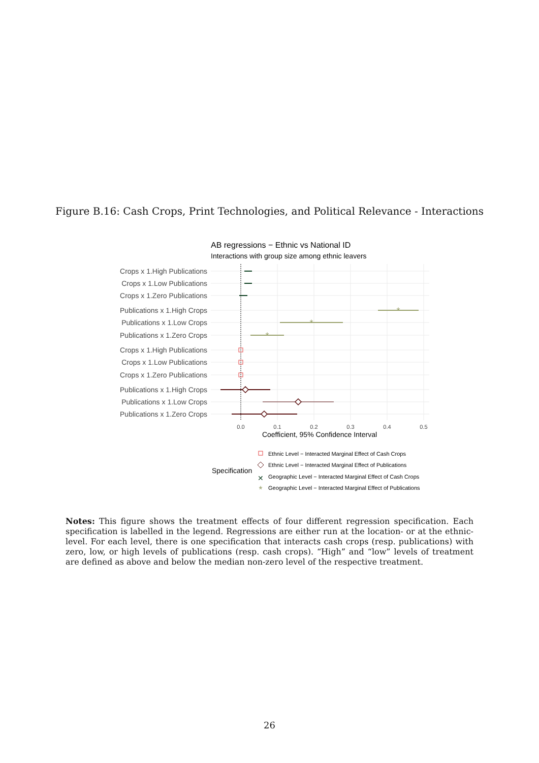Figure B.16: Cash Crops, Print Technologies, and Political Relevance - Interactions
AB regressions − Ethnic vs National ID
Interactions with group size among ethnic leavers
Crops x 1.High Publications
Crops x 1.Low Publications
Crops x 1.Zero Publications
Publications x 1.High Crops
Publications x 1.Low Crops
Publications x 1.Zero Crops
Crops x 1.High Publications
Crops x 1.Low Publications
Crops x 1.Zero Publications
Publications x 1.High Crops
Publications x 1.Low Crops
Publications x 1.Zero Crops
*
*
*
0.0
0.1
0.2
0.3
0.4
0.5
Coefficient, 95% Confidence Interval
Specification
Ethnic Level − Interacted Marginal Effect of Cash Crops
Ethnic Level − Interacted Marginal Effect of Publications
Geographic Level − Interacted Marginal Effect of Cash Crops
Geographic Level − Interacted Marginal Effect of Publications
✕
*
Notes: This figure shows the treatment effects of four different regression specification. Each specification is labelled in the legend. Regressions are either run at the location- or at the ethnic-level. For each level, there is one specification that interacts cash crops (resp. publications) with zero, low, or high levels of publications (resp. cash crops). “High” and “low” levels of treatment are defined as above and below the median non-zero level of the respective treatment.
26